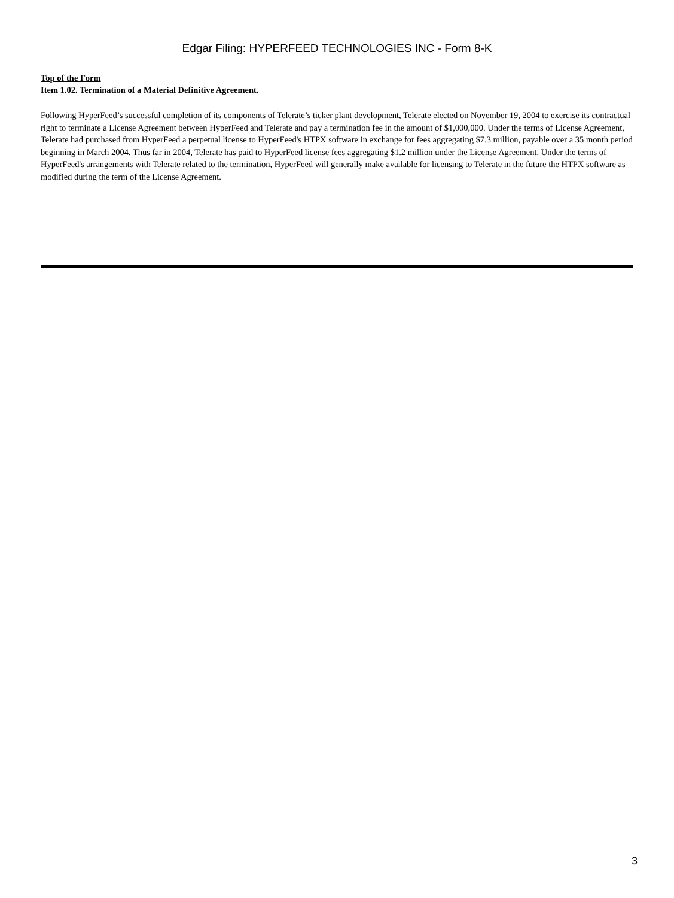Edgar Filing: HYPERFEED TECHNOLOGIES INC - Form 8-K
Top of the Form
Item 1.02. Termination of a Material Definitive Agreement.
Following HyperFeed’s successful completion of its components of Telerate’s ticker plant development, Telerate elected on November 19, 2004 to exercise its contractual right to terminate a License Agreement between HyperFeed and Telerate and pay a termination fee in the amount of $1,000,000. Under the terms of License Agreement, Telerate had purchased from HyperFeed a perpetual license to HyperFeed's HTPX software in exchange for fees aggregating $7.3 million, payable over a 35 month period beginning in March 2004. Thus far in 2004, Telerate has paid to HyperFeed license fees aggregating $1.2 million under the License Agreement. Under the terms of HyperFeed's arrangements with Telerate related to the termination, HyperFeed will generally make available for licensing to Telerate in the future the HTPX software as modified during the term of the License Agreement.
3